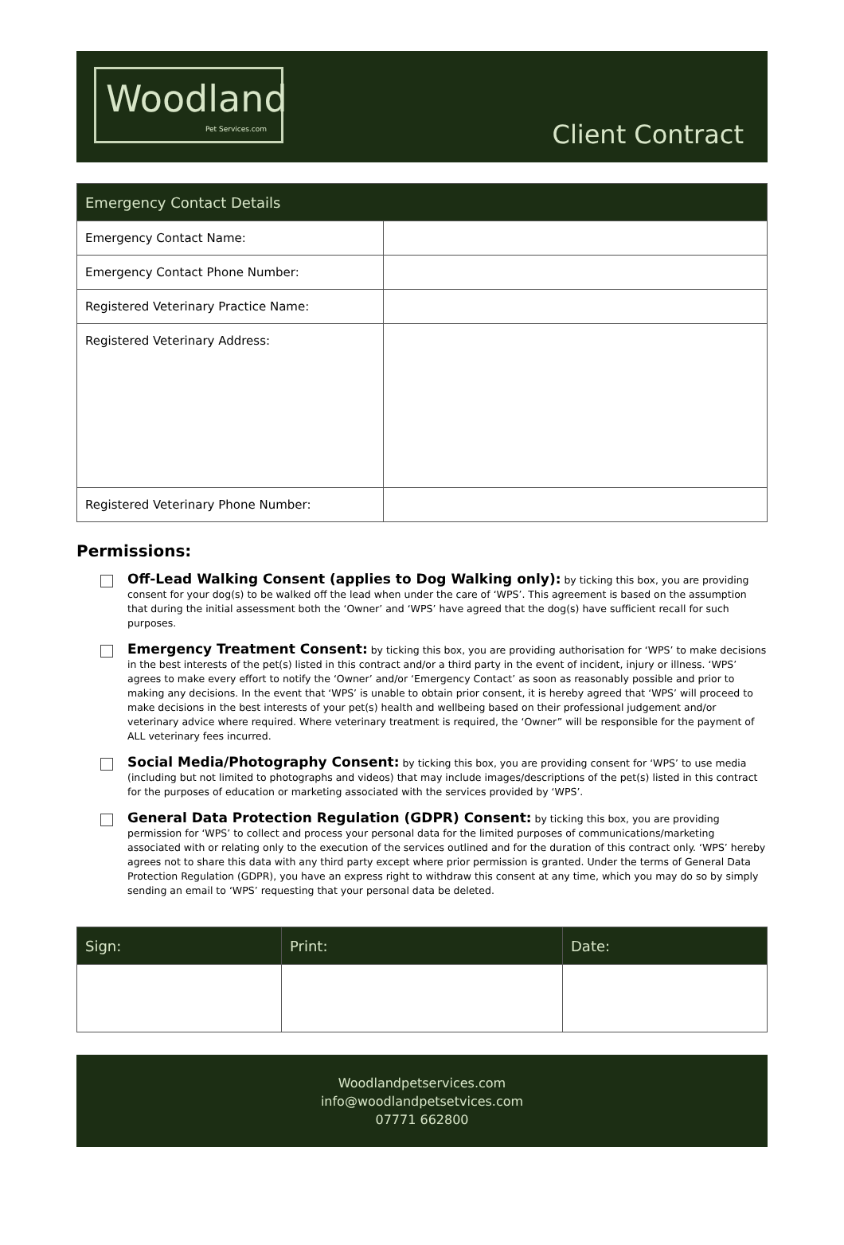Woodland
Pet Services.com
Client Contract
| Emergency Contact Details | |
| --- | --- |
| Emergency Contact Name: | |
| Emergency Contact Phone Number: | |
| Registered Veterinary Practice Name: | |
| Registered Veterinary Address: | |
| Registered Veterinary Phone Number: | |
Permissions:
Off-Lead Walking Consent (applies to Dog Walking only): by ticking this box, you are providing consent for your dog(s) to be walked off the lead when under the care of ‘WPS’. This agreement is based on the assumption that during the initial assessment both the ‘Owner’ and ‘WPS’ have agreed that the dog(s) have sufficient recall for such purposes.
Emergency Treatment Consent: by ticking this box, you are providing authorisation for ‘WPS’ to make decisions in the best interests of the pet(s) listed in this contract and/or a third party in the event of incident, injury or illness. ‘WPS’ agrees to make every effort to notify the ‘Owner’ and/or ‘Emergency Contact’ as soon as reasonably possible and prior to making any decisions. In the event that ‘WPS’ is unable to obtain prior consent, it is hereby agreed that ‘WPS’ will proceed to make decisions in the best interests of your pet(s) health and wellbeing based on their professional judgement and/or veterinary advice where required. Where veterinary treatment is required, the ‘Owner” will be responsible for the payment of ALL veterinary fees incurred.
Social Media/Photography Consent: by ticking this box, you are providing consent for ‘WPS’ to use media (including but not limited to photographs and videos) that may include images/descriptions of the pet(s) listed in this contract for the purposes of education or marketing associated with the services provided by ‘WPS’.
General Data Protection Regulation (GDPR) Consent: by ticking this box, you are providing permission for ‘WPS’ to collect and process your personal data for the limited purposes of communications/marketing associated with or relating only to the execution of the services outlined and for the duration of this contract only. ‘WPS’ hereby agrees not to share this data with any third party except where prior permission is granted. Under the terms of General Data Protection Regulation (GDPR), you have an express right to withdraw this consent at any time, which you may do so by simply sending an email to ‘WPS’ requesting that your personal data be deleted.
| Sign: | Print: | Date: |
| --- | --- | --- |
Woodlandpetservices.com
info@woodlandpetsetvices.com
07771 662800